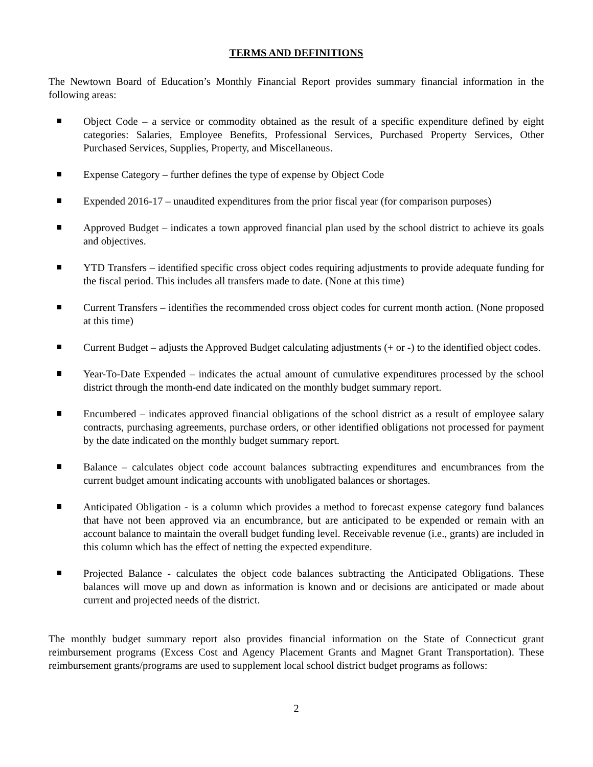TERMS AND DEFINITIONS
The Newtown Board of Education’s Monthly Financial Report provides summary financial information in the following areas:
Object Code – a service or commodity obtained as the result of a specific expenditure defined by eight categories: Salaries, Employee Benefits, Professional Services, Purchased Property Services, Other Purchased Services, Supplies, Property, and Miscellaneous.
Expense Category – further defines the type of expense by Object Code
Expended 2016-17 – unaudited expenditures from the prior fiscal year (for comparison purposes)
Approved Budget – indicates a town approved financial plan used by the school district to achieve its goals and objectives.
YTD Transfers – identified specific cross object codes requiring adjustments to provide adequate funding for the fiscal period. This includes all transfers made to date. (None at this time)
Current Transfers – identifies the recommended cross object codes for current month action. (None proposed at this time)
Current Budget – adjusts the Approved Budget calculating adjustments (+ or -) to the identified object codes.
Year-To-Date Expended – indicates the actual amount of cumulative expenditures processed by the school district through the month-end date indicated on the monthly budget summary report.
Encumbered – indicates approved financial obligations of the school district as a result of employee salary contracts, purchasing agreements, purchase orders, or other identified obligations not processed for payment by the date indicated on the monthly budget summary report.
Balance – calculates object code account balances subtracting expenditures and encumbrances from the current budget amount indicating accounts with unobligated balances or shortages.
Anticipated Obligation - is a column which provides a method to forecast expense category fund balances that have not been approved via an encumbrance, but are anticipated to be expended or remain with an account balance to maintain the overall budget funding level. Receivable revenue (i.e., grants) are included in this column which has the effect of netting the expected expenditure.
Projected Balance - calculates the object code balances subtracting the Anticipated Obligations. These balances will move up and down as information is known and or decisions are anticipated or made about current and projected needs of the district.
The monthly budget summary report also provides financial information on the State of Connecticut grant reimbursement programs (Excess Cost and Agency Placement Grants and Magnet Grant Transportation). These reimbursement grants/programs are used to supplement local school district budget programs as follows:
2